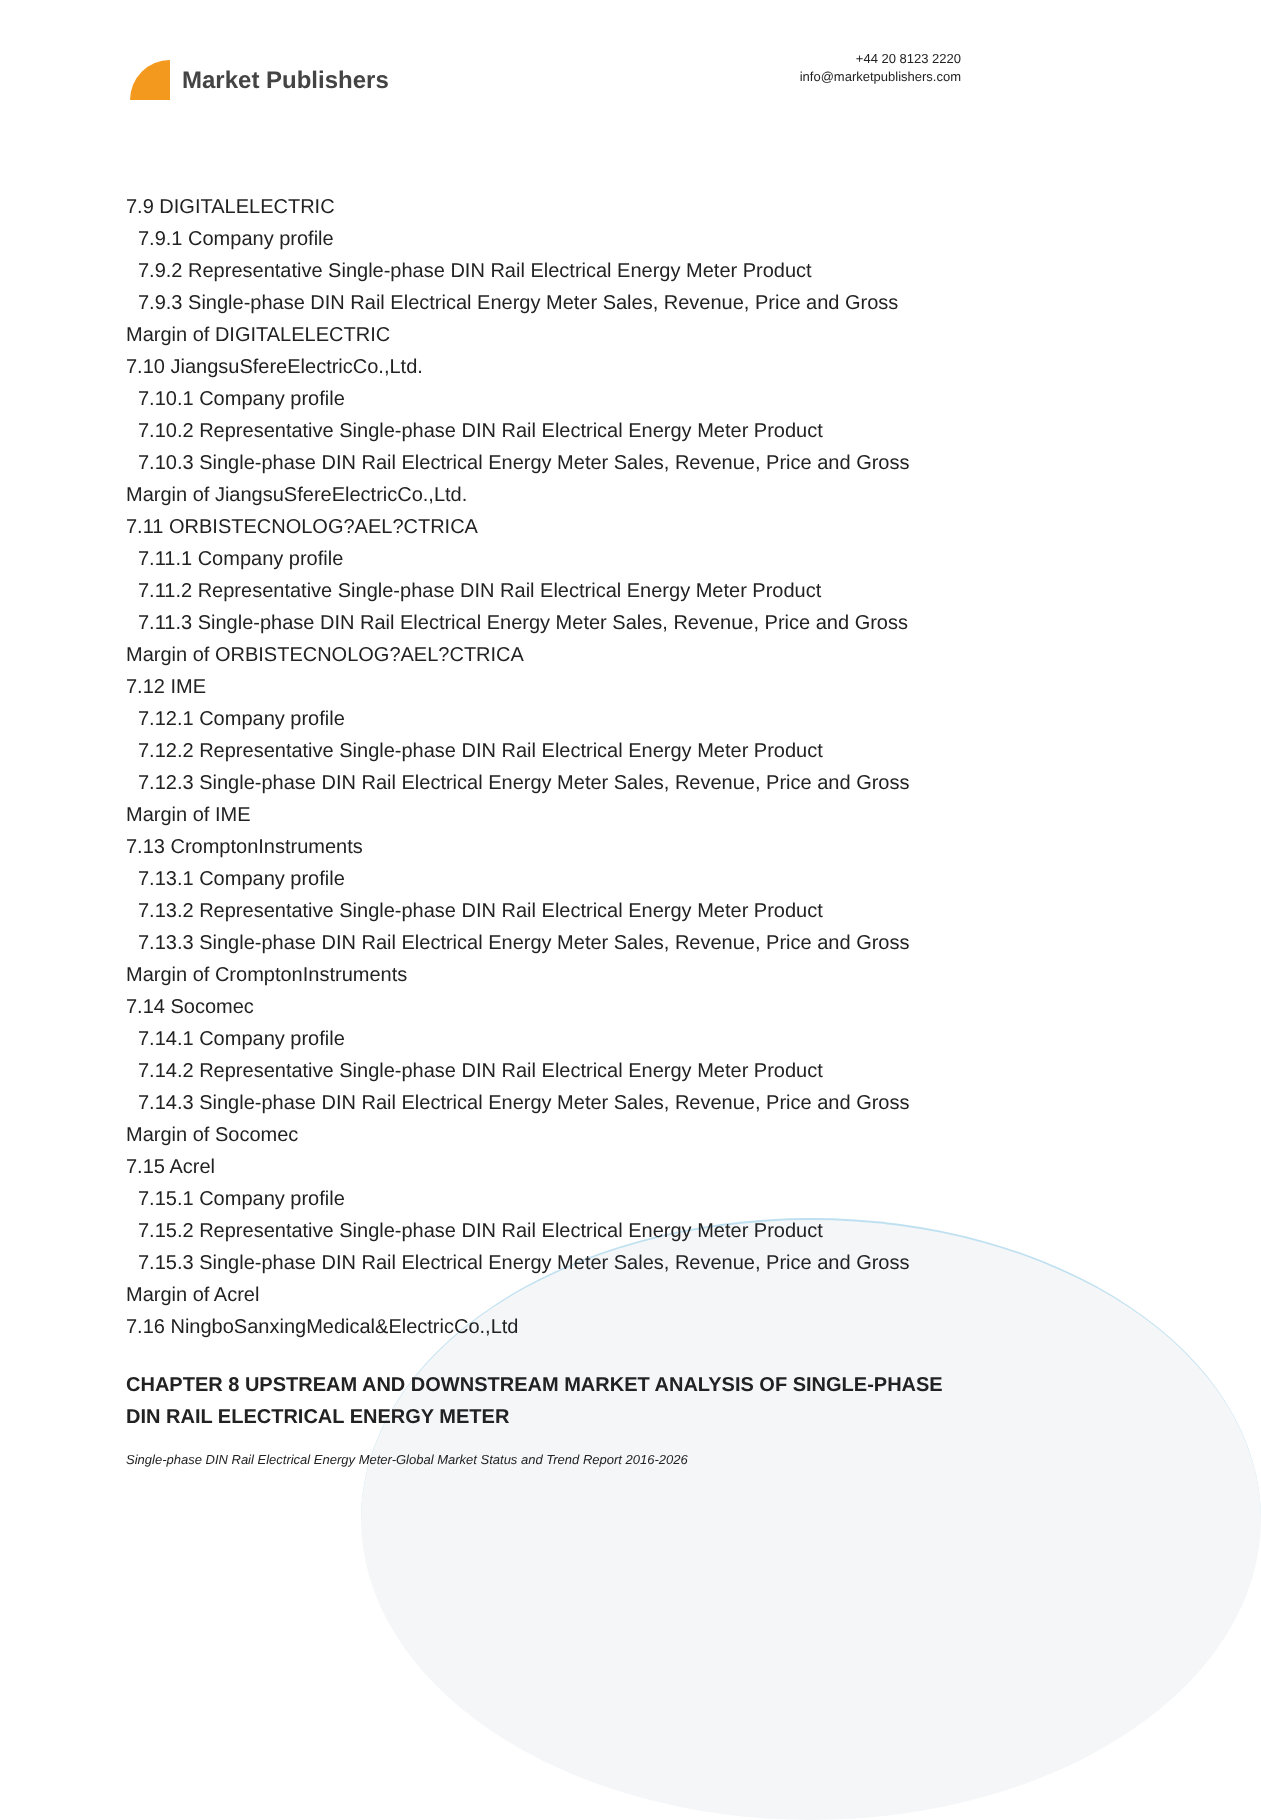Market Publishers
+44 20 8123 2220
info@marketpublishers.com
7.9 DIGITALELECTRIC
7.9.1 Company profile
7.9.2 Representative Single-phase DIN Rail Electrical Energy Meter Product
7.9.3 Single-phase DIN Rail Electrical Energy Meter Sales, Revenue, Price and Gross Margin of DIGITALELECTRIC
7.10 JiangsuSfereElectricCo.,Ltd.
7.10.1 Company profile
7.10.2 Representative Single-phase DIN Rail Electrical Energy Meter Product
7.10.3 Single-phase DIN Rail Electrical Energy Meter Sales, Revenue, Price and Gross Margin of JiangsuSfereElectricCo.,Ltd.
7.11 ORBISTECNOLOG?AEL?CTRICA
7.11.1 Company profile
7.11.2 Representative Single-phase DIN Rail Electrical Energy Meter Product
7.11.3 Single-phase DIN Rail Electrical Energy Meter Sales, Revenue, Price and Gross Margin of ORBISTECNOLOG?AEL?CTRICA
7.12 IME
7.12.1 Company profile
7.12.2 Representative Single-phase DIN Rail Electrical Energy Meter Product
7.12.3 Single-phase DIN Rail Electrical Energy Meter Sales, Revenue, Price and Gross Margin of IME
7.13 CromptonInstruments
7.13.1 Company profile
7.13.2 Representative Single-phase DIN Rail Electrical Energy Meter Product
7.13.3 Single-phase DIN Rail Electrical Energy Meter Sales, Revenue, Price and Gross Margin of CromptonInstruments
7.14 Socomec
7.14.1 Company profile
7.14.2 Representative Single-phase DIN Rail Electrical Energy Meter Product
7.14.3 Single-phase DIN Rail Electrical Energy Meter Sales, Revenue, Price and Gross Margin of Socomec
7.15 Acrel
7.15.1 Company profile
7.15.2 Representative Single-phase DIN Rail Electrical Energy Meter Product
7.15.3 Single-phase DIN Rail Electrical Energy Meter Sales, Revenue, Price and Gross Margin of Acrel
7.16 NingboSanxingMedical&ElectricCo.,Ltd
CHAPTER 8 UPSTREAM AND DOWNSTREAM MARKET ANALYSIS OF SINGLE-PHASE DIN RAIL ELECTRICAL ENERGY METER
Single-phase DIN Rail Electrical Energy Meter-Global Market Status and Trend Report 2016-2026